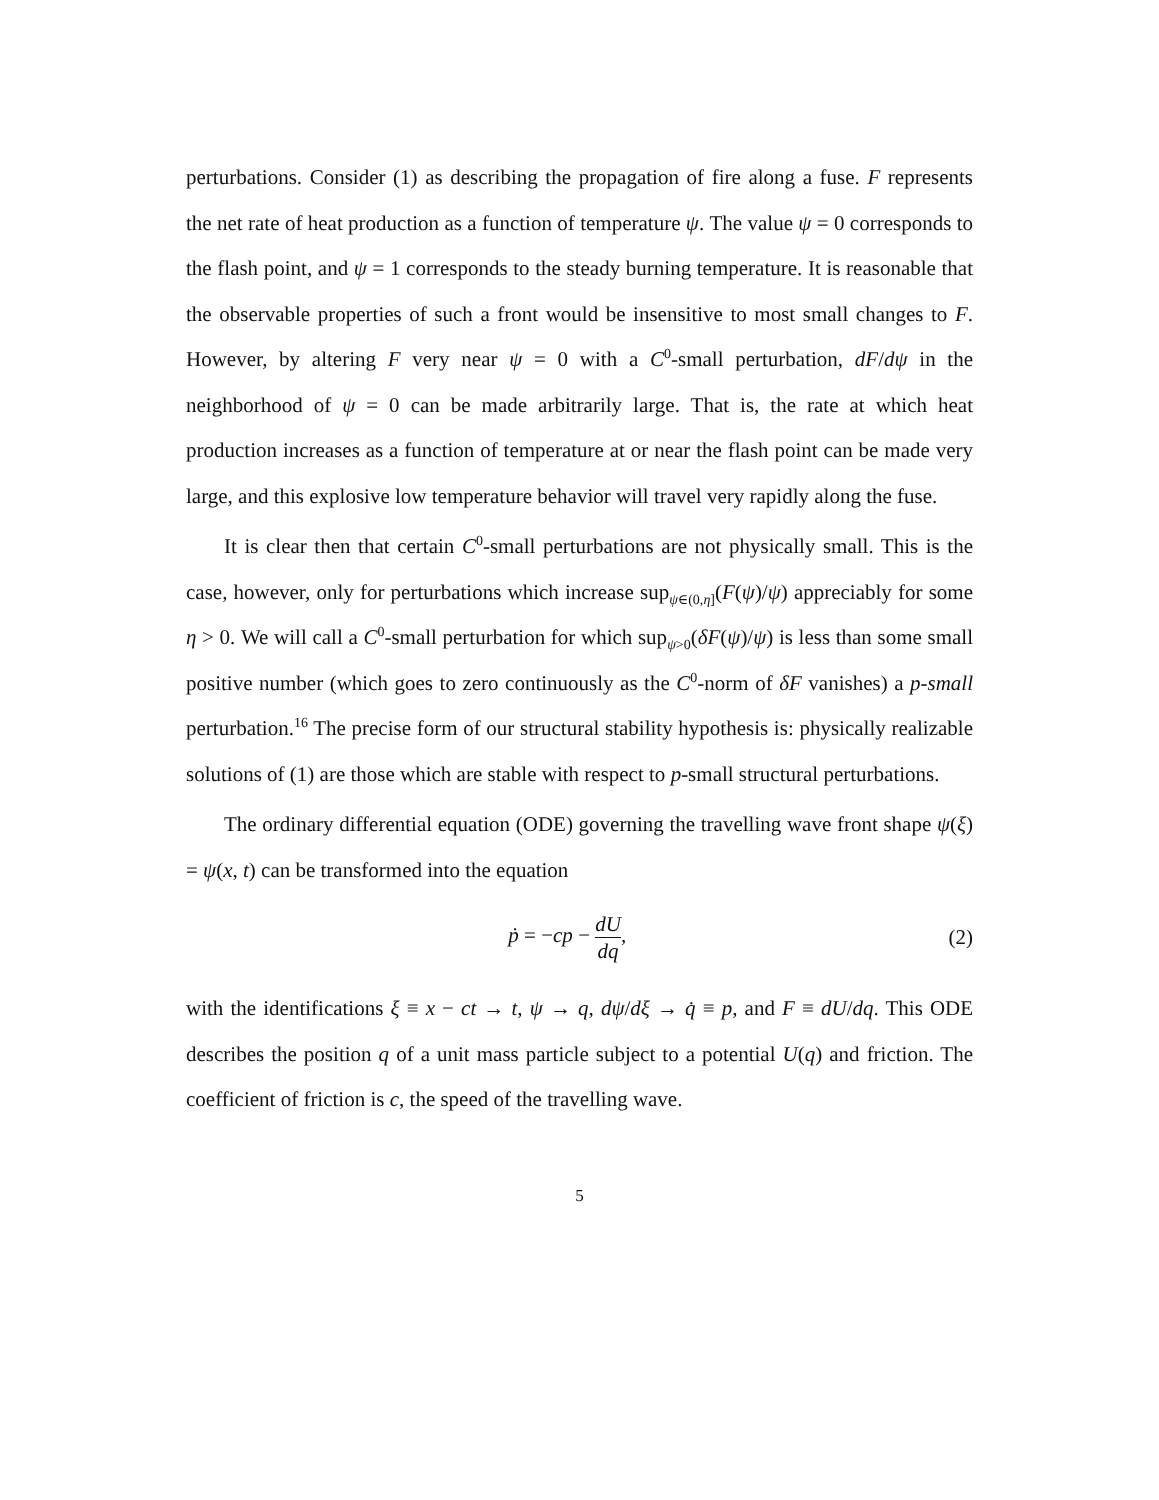perturbations. Consider (1) as describing the propagation of fire along a fuse. F represents the net rate of heat production as a function of temperature ψ. The value ψ = 0 corresponds to the flash point, and ψ = 1 corresponds to the steady burning temperature. It is reasonable that the observable properties of such a front would be insensitive to most small changes to F. However, by altering F very near ψ = 0 with a C<sup>0</sup>-small perturbation, dF/dψ in the neighborhood of ψ = 0 can be made arbitrarily large. That is, the rate at which heat production increases as a function of temperature at or near the flash point can be made very large, and this explosive low temperature behavior will travel very rapidly along the fuse.
It is clear then that certain C<sup>0</sup>-small perturbations are not physically small. This is the case, however, only for perturbations which increase sup<sub>ψ∈(0,η]</sub>(F(ψ)/ψ) appreciably for some η > 0. We will call a C<sup>0</sup>-small perturbation for which sup<sub>ψ>0</sub>(δF(ψ)/ψ) is less than some small positive number (which goes to zero continuously as the C<sup>0</sup>-norm of δF vanishes) a p-small perturbation.<sup>16</sup> The precise form of our structural stability hypothesis is: physically realizable solutions of (1) are those which are stable with respect to p-small structural perturbations.
The ordinary differential equation (ODE) governing the travelling wave front shape ψ(ξ) = ψ(x, t) can be transformed into the equation
ṗ = −cp − dU dq, (2)
with the identifications ξ ≡ x − ct → t, ψ → q, dψ/dξ → q̇ ≡ p, and F ≡ dU/dq. This ODE describes the position q of a unit mass particle subject to a potential U(q) and friction. The coefficient of friction is c, the speed of the travelling wave.
5